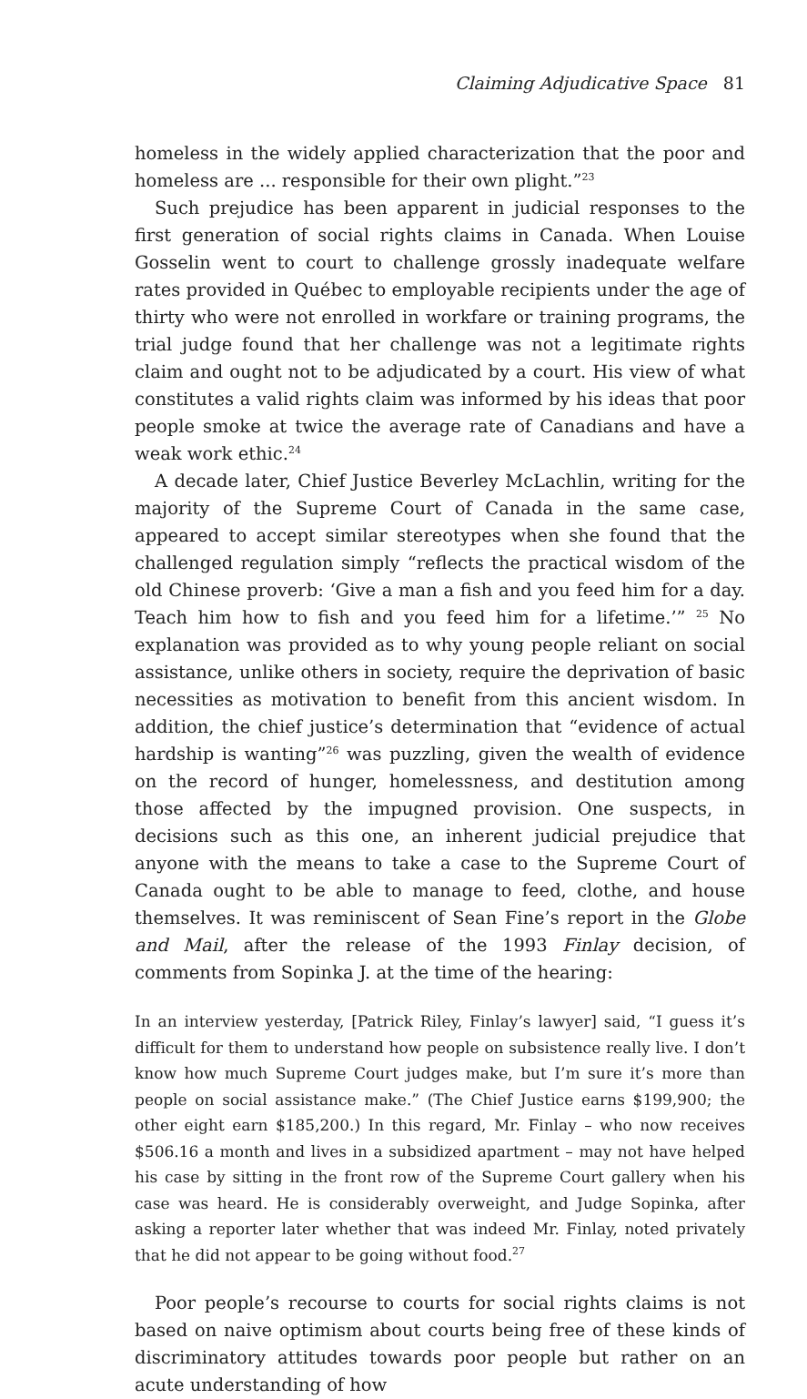Claiming Adjudicative Space 81
homeless in the widely applied characterization that the poor and homeless are ... responsible for their own plight.”<sup>23</sup>
Such prejudice has been apparent in judicial responses to the first generation of social rights claims in Canada. When Louise Gosselin went to court to challenge grossly inadequate welfare rates provided in Québec to employable recipients under the age of thirty who were not enrolled in workfare or training programs, the trial judge found that her challenge was not a legitimate rights claim and ought not to be adjudicated by a court. His view of what constitutes a valid rights claim was informed by his ideas that poor people smoke at twice the average rate of Canadians and have a weak work ethic.<sup>24</sup>
A decade later, Chief Justice Beverley McLachlin, writing for the majority of the Supreme Court of Canada in the same case, appeared to accept similar stereotypes when she found that the challenged regulation simply “reflects the practical wisdom of the old Chinese proverb: ‘Give a man a fish and you feed him for a day. Teach him how to fish and you feed him for a lifetime.’” <sup>25</sup> No explanation was provided as to why young people reliant on social assistance, unlike others in society, require the deprivation of basic necessities as motivation to benefit from this ancient wisdom. In addition, the chief justice’s determination that “evidence of actual hardship is wanting”<sup>26</sup> was puzzling, given the wealth of evidence on the record of hunger, homelessness, and destitution among those affected by the impugned provision. One suspects, in decisions such as this one, an inherent judicial prejudice that anyone with the means to take a case to the Supreme Court of Canada ought to be able to manage to feed, clothe, and house themselves. It was reminiscent of Sean Fine’s report in the Globe and Mail, after the release of the 1993 Finlay decision, of comments from Sopinka J. at the time of the hearing:
In an interview yesterday, [Patrick Riley, Finlay’s lawyer] said, “I guess it’s difficult for them to understand how people on subsistence really live. I don’t know how much Supreme Court judges make, but I’m sure it’s more than people on social assistance make.” (The Chief Justice earns $199,900; the other eight earn $185,200.) In this regard, Mr. Finlay – who now receives $506.16 a month and lives in a subsidized apartment – may not have helped his case by sitting in the front row of the Supreme Court gallery when his case was heard. He is considerably overweight, and Judge Sopinka, after asking a reporter later whether that was indeed Mr. Finlay, noted privately that he did not appear to be going without food.<sup>27</sup>
Poor people’s recourse to courts for social rights claims is not based on naive optimism about courts being free of these kinds of discriminatory attitudes towards poor people but rather on an acute understanding of how